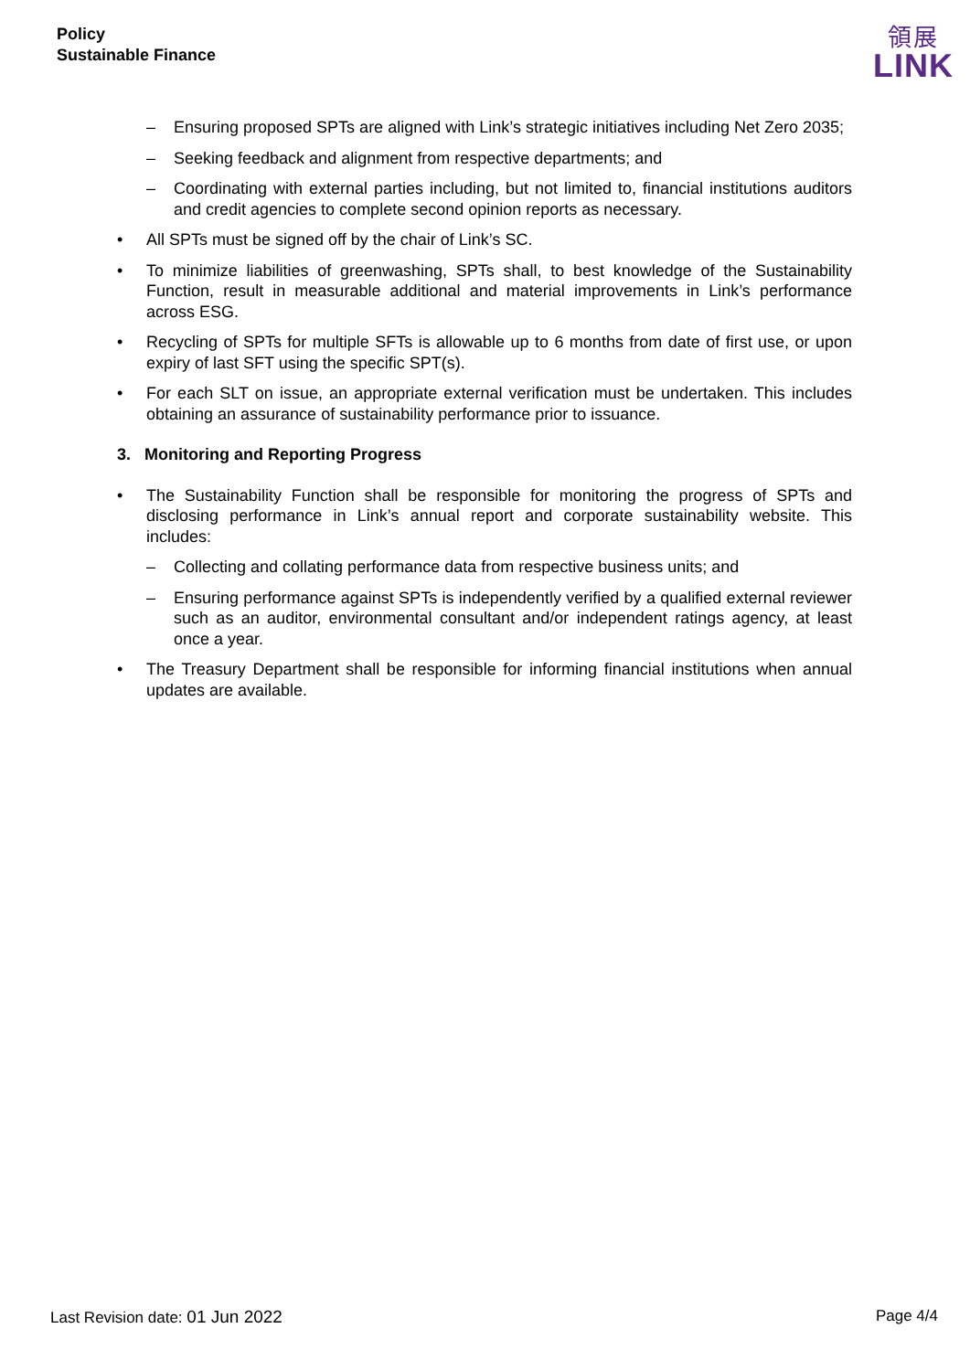Policy
Sustainable Finance
領展
LINK
– Ensuring proposed SPTs are aligned with Link’s strategic initiatives including Net Zero 2035;
– Seeking feedback and alignment from respective departments; and
– Coordinating with external parties including, but not limited to, financial institutions auditors and credit agencies to complete second opinion reports as necessary.
• All SPTs must be signed off by the chair of Link’s SC.
• To minimize liabilities of greenwashing, SPTs shall, to best knowledge of the Sustainability Function, result in measurable additional and material improvements in Link’s performance across ESG.
• Recycling of SPTs for multiple SFTs is allowable up to 6 months from date of first use, or upon expiry of last SFT using the specific SPT(s).
• For each SLT on issue, an appropriate external verification must be undertaken. This includes obtaining an assurance of sustainability performance prior to issuance.
3. Monitoring and Reporting Progress
• The Sustainability Function shall be responsible for monitoring the progress of SPTs and disclosing performance in Link’s annual report and corporate sustainability website. This includes:
– Collecting and collating performance data from respective business units; and
– Ensuring performance against SPTs is independently verified by a qualified external reviewer such as an auditor, environmental consultant and/or independent ratings agency, at least once a year.
• The Treasury Department shall be responsible for informing financial institutions when annual updates are available.
Last Revision date: 01 Jun 2022 Page 4/4